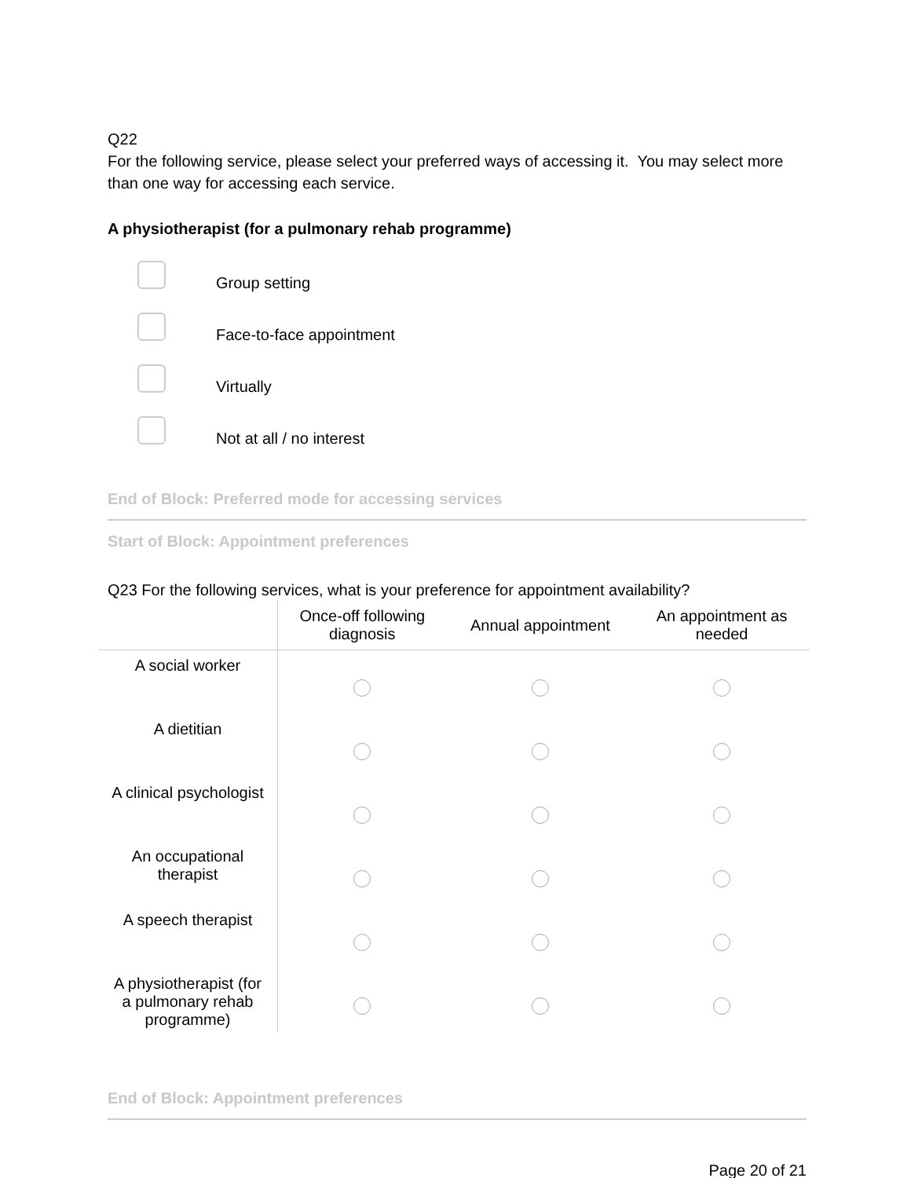Q22
For the following service, please select your preferred ways of accessing it. You may select more than one way for accessing each service.
A physiotherapist (for a pulmonary rehab programme)
Group setting
Face-to-face appointment
Virtually
Not at all / no interest
End of Block: Preferred mode for accessing services
Start of Block: Appointment preferences
Q23 For the following services, what is your preference for appointment availability?
| | Once-off following diagnosis | Annual appointment | An appointment as needed |
| --- | --- | --- | --- |
| A social worker | | | |
| A dietitian | | | |
| A clinical psychologist | | | |
| An occupational therapist | | | |
| A speech therapist | | | |
| A physiotherapist (for a pulmonary rehab programme) | | | |
End of Block: Appointment preferences
Page 20 of 21